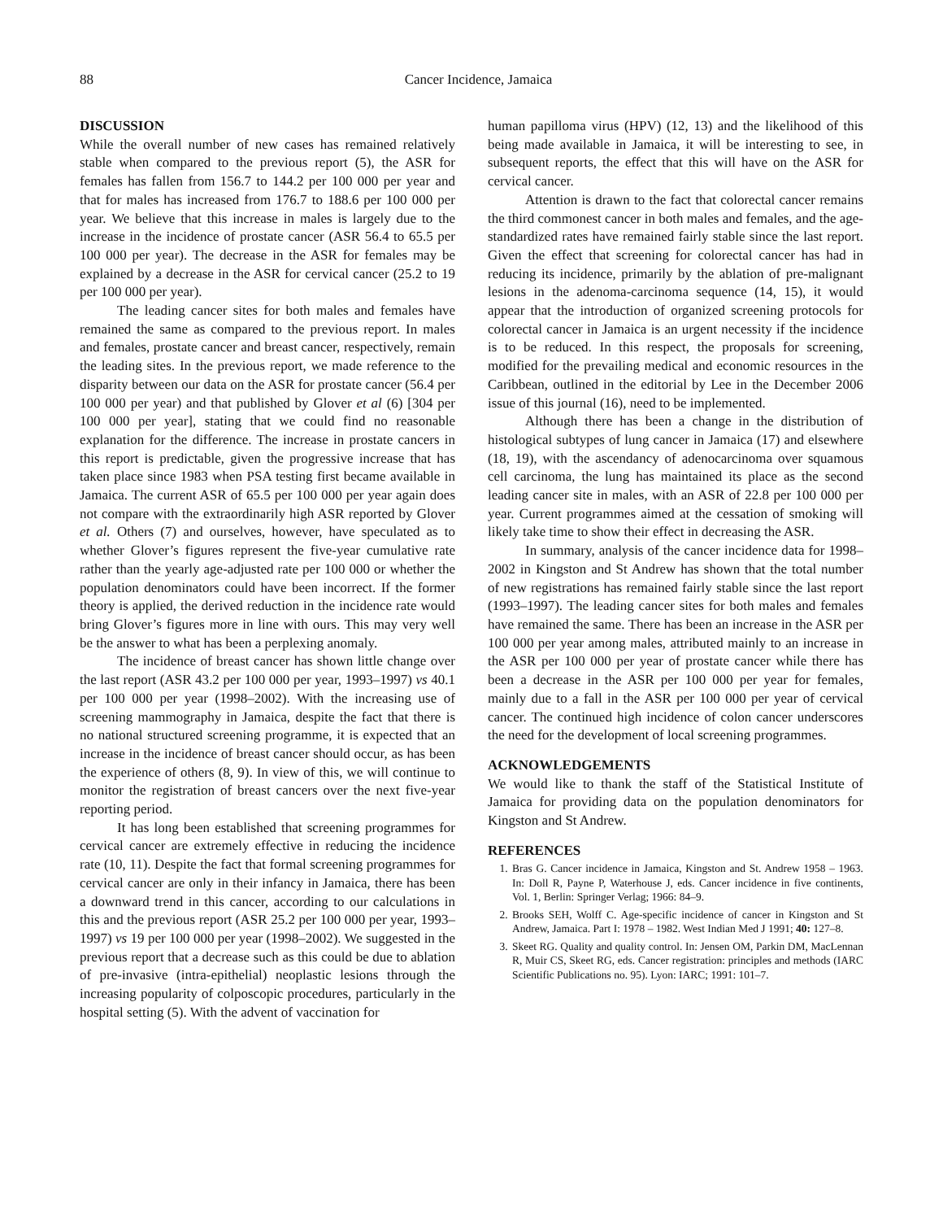88 Cancer Incidence, Jamaica
DISCUSSION
While the overall number of new cases has remained relatively stable when compared to the previous report (5), the ASR for females has fallen from 156.7 to 144.2 per 100 000 per year and that for males has increased from 176.7 to 188.6 per 100 000 per year. We believe that this increase in males is largely due to the increase in the incidence of prostate cancer (ASR 56.4 to 65.5 per 100 000 per year). The decrease in the ASR for females may be explained by a decrease in the ASR for cervical cancer (25.2 to 19 per 100 000 per year).
The leading cancer sites for both males and females have remained the same as compared to the previous report. In males and females, prostate cancer and breast cancer, respectively, remain the leading sites. In the previous report, we made reference to the disparity between our data on the ASR for prostate cancer (56.4 per 100 000 per year) and that published by Glover et al (6) [304 per 100 000 per year], stating that we could find no reasonable explanation for the difference. The increase in prostate cancers in this report is predictable, given the progressive increase that has taken place since 1983 when PSA testing first became available in Jamaica. The current ASR of 65.5 per 100 000 per year again does not compare with the extraordinarily high ASR reported by Glover et al. Others (7) and ourselves, however, have speculated as to whether Glover’s figures represent the five-year cumulative rate rather than the yearly age-adjusted rate per 100 000 or whether the population denominators could have been incorrect. If the former theory is applied, the derived reduction in the incidence rate would bring Glover’s figures more in line with ours. This may very well be the answer to what has been a perplexing anomaly.
The incidence of breast cancer has shown little change over the last report (ASR 43.2 per 100 000 per year, 1993–1997) vs 40.1 per 100 000 per year (1998–2002). With the increasing use of screening mammography in Jamaica, despite the fact that there is no national structured screening programme, it is expected that an increase in the incidence of breast cancer should occur, as has been the experience of others (8, 9). In view of this, we will continue to monitor the registration of breast cancers over the next five-year reporting period.
It has long been established that screening programmes for cervical cancer are extremely effective in reducing the incidence rate (10, 11). Despite the fact that formal screening programmes for cervical cancer are only in their infancy in Jamaica, there has been a downward trend in this cancer, according to our calculations in this and the previous report (ASR 25.2 per 100 000 per year, 1993–1997) vs 19 per 100 000 per year (1998–2002). We suggested in the previous report that a decrease such as this could be due to ablation of pre-invasive (intra-epithelial) neoplastic lesions through the increasing popularity of colposcopic procedures, particularly in the hospital setting (5). With the advent of vaccination for
human papilloma virus (HPV) (12, 13) and the likelihood of this being made available in Jamaica, it will be interesting to see, in subsequent reports, the effect that this will have on the ASR for cervical cancer.
Attention is drawn to the fact that colorectal cancer remains the third commonest cancer in both males and females, and the age-standardized rates have remained fairly stable since the last report. Given the effect that screening for colorectal cancer has had in reducing its incidence, primarily by the ablation of pre-malignant lesions in the adenoma-carcinoma sequence (14, 15), it would appear that the introduction of organized screening protocols for colorectal cancer in Jamaica is an urgent necessity if the incidence is to be reduced. In this respect, the proposals for screening, modified for the prevailing medical and economic resources in the Caribbean, outlined in the editorial by Lee in the December 2006 issue of this journal (16), need to be implemented.
Although there has been a change in the distribution of histological subtypes of lung cancer in Jamaica (17) and elsewhere (18, 19), with the ascendancy of adenocarcinoma over squamous cell carcinoma, the lung has maintained its place as the second leading cancer site in males, with an ASR of 22.8 per 100 000 per year. Current programmes aimed at the cessation of smoking will likely take time to show their effect in decreasing the ASR.
In summary, analysis of the cancer incidence data for 1998–2002 in Kingston and St Andrew has shown that the total number of new registrations has remained fairly stable since the last report (1993–1997). The leading cancer sites for both males and females have remained the same. There has been an increase in the ASR per 100 000 per year among males, attributed mainly to an increase in the ASR per 100 000 per year of prostate cancer while there has been a decrease in the ASR per 100 000 per year for females, mainly due to a fall in the ASR per 100 000 per year of cervical cancer. The continued high incidence of colon cancer underscores the need for the development of local screening programmes.
ACKNOWLEDGEMENTS
We would like to thank the staff of the Statistical Institute of Jamaica for providing data on the population denominators for Kingston and St Andrew.
REFERENCES
1. Bras G. Cancer incidence in Jamaica, Kingston and St. Andrew 1958 – 1963. In: Doll R, Payne P, Waterhouse J, eds. Cancer incidence in five continents, Vol. 1, Berlin: Springer Verlag; 1966: 84–9.
2. Brooks SEH, Wolff C. Age-specific incidence of cancer in Kingston and St Andrew, Jamaica. Part I: 1978 – 1982. West Indian Med J 1991; 40: 127–8.
3. Skeet RG. Quality and quality control. In: Jensen OM, Parkin DM, MacLennan R, Muir CS, Skeet RG, eds. Cancer registration: principles and methods (IARC Scientific Publications no. 95). Lyon: IARC; 1991: 101–7.